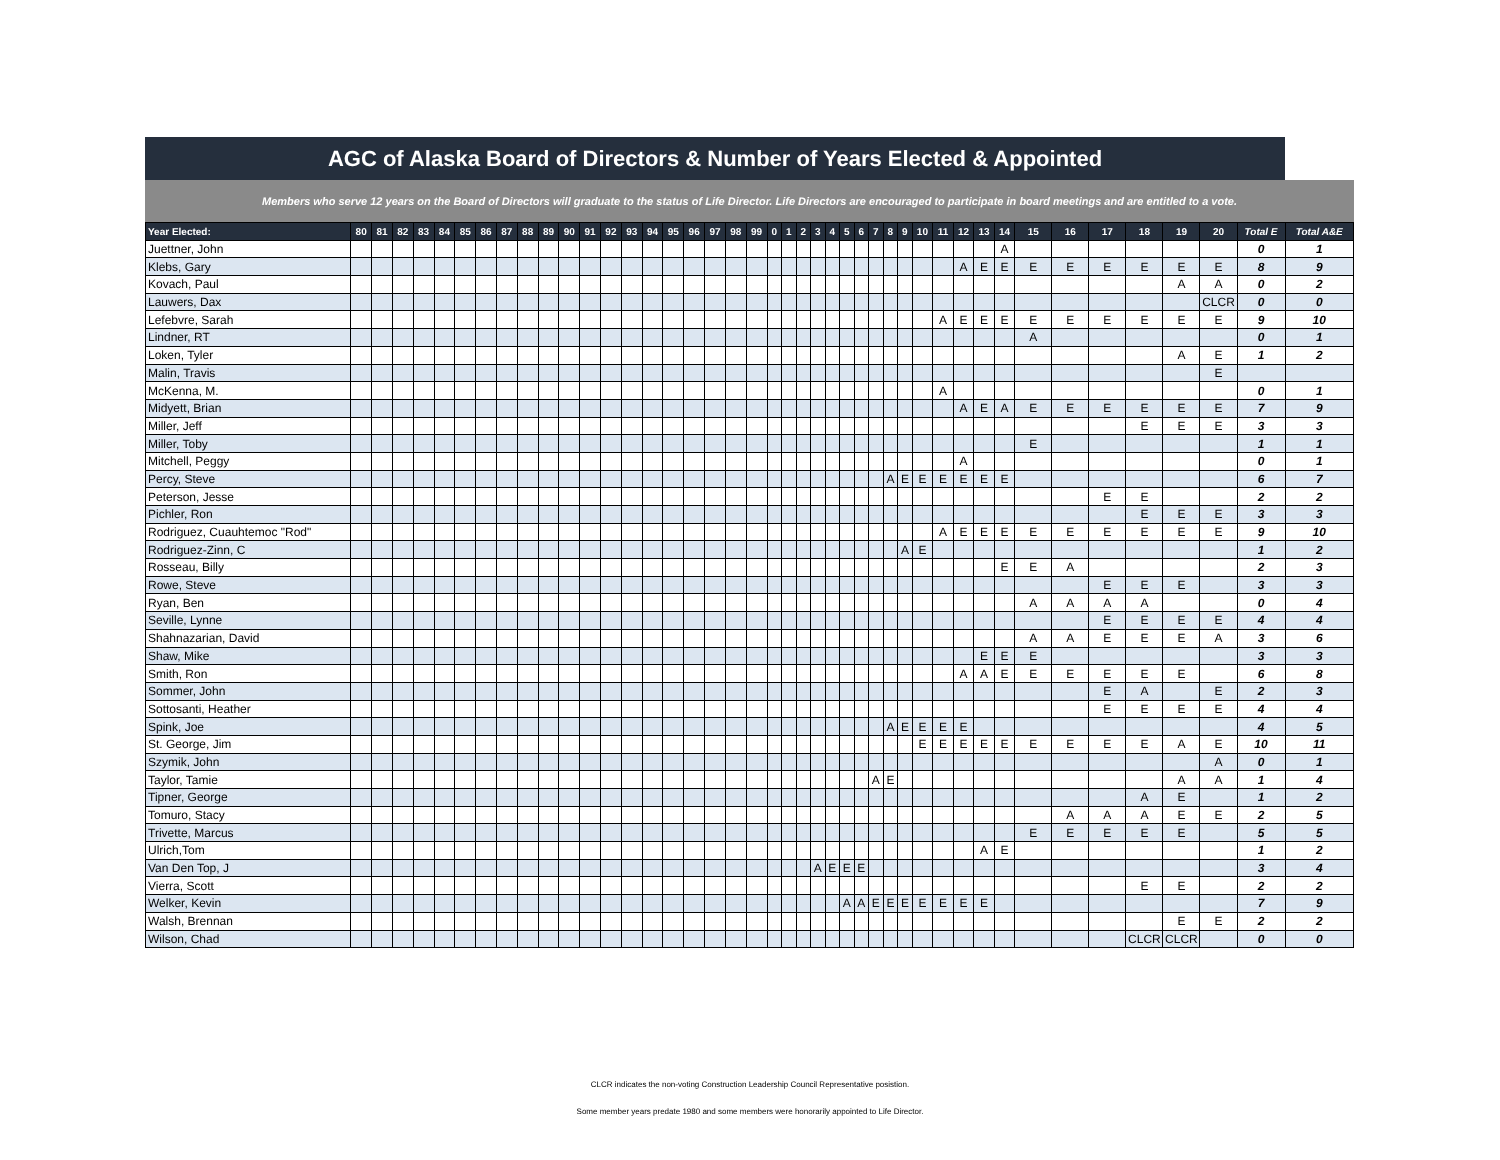AGC of Alaska Board of Directors & Number of Years Elected & Appointed
Members who serve 12 years on the Board of Directors will graduate to the status of Life Director. Life Directors are encouraged to participate in board meetings and are entitled to a vote.
| Year Elected: | 80 | 81 | 82 | 83 | 84 | 85 | 86 | 87 | 88 | 89 | 90 | 91 | 92 | 93 | 94 | 95 | 96 | 97 | 98 | 99 | 0 | 1 | 2 | 3 | 4 | 5 | 6 | 7 | 8 | 9 | 10 | 11 | 12 | 13 | 14 | 15 | 16 | 17 | 18 | 19 | 20 | Total E | Total A&E |
| --- | --- | --- | --- | --- | --- | --- | --- | --- | --- | --- | --- | --- | --- | --- | --- | --- | --- | --- | --- | --- | --- | --- | --- | --- | --- | --- | --- | --- | --- | --- | --- | --- | --- | --- | --- | --- | --- | --- | --- | --- | --- | --- | --- |
| Juettner, John | | | | | | | | | | | | | | | | | | | | | | | | | | | | | | | | | | | A | | | | | | | 0 | 1 |
| Klebs, Gary | | | | | | | | | | | | | | | | | | | | | | | | | | | | | | | | | A | E | E | E | E | E | E | E | E | 8 | 9 |
| Kovach, Paul | | | | | | | | | | | | | | | | | | | | | | | | | | | | | | | | | | | | | | | | A | A | 0 | 2 |
| Lauwers, Dax | | | | | | | | | | | | | | | | | | | | | | | | | | | | | | | | | | | | | | | | | CLCR | 0 | 0 |
| Lefebvre, Sarah | | | | | | | | | | | | | | | | | | | | | | | | | | | | | | | | A | E | E | E | E | E | E | E | E | E | 9 | 10 |
| Lindner, RT | | | | | | | | | | | | | | | | | | | | | | | | | | | | | | | | | | | | A | | | | | | 0 | 1 |
| Loken, Tyler | | | | | | | | | | | | | | | | | | | | | | | | | | | | | | | | | | | | | | | | A | E | 1 | 2 |
| Malin, Travis | | | | | | | | | | | | | | | | | | | | | | | | | | | | | | | | | | | | | | | | | E | | |
| McKenna, M. | | | | | | | | | | | | | | | | | | | | | | | | | | | | | | | | A | | | | | | | | | | 0 | 1 |
| Midyett, Brian | | | | | | | | | | | | | | | | | | | | | | | | | | | | | | | | | A | E | A | E | E | E | E | E | E | 7 | 9 |
| Miller, Jeff | | | | | | | | | | | | | | | | | | | | | | | | | | | | | | | | | | | | | | | E | E | E | 3 | 3 |
| Miller, Toby | | | | | | | | | | | | | | | | | | | | | | | | | | | | | | | | | | | | E | | | | | | 1 | 1 |
| Mitchell, Peggy | | | | | | | | | | | | | | | | | | | | | | | | | | | | | | | | | A | | | | | | | | | 0 | 1 |
| Percy, Steve | | | | | | | | | | | | | | | | | | | | | | | | | | | | | A | E | E | E | E | E | E | | | | | | | 6 | 7 |
| Peterson, Jesse | | | | | | | | | | | | | | | | | | | | | | | | | | | | | | | | | | | | | | E | E | | | 2 | 2 |
| Pichler, Ron | | | | | | | | | | | | | | | | | | | | | | | | | | | | | | | | | | | | | | | E | E | E | 3 | 3 |
| Rodriguez, Cuauhtemoc "Rod" | | | | | | | | | | | | | | | | | | | | | | | | | | | | | | | | A | E | E | E | E | E | E | E | E | E | 9 | 10 |
| Rodriguez-Zinn, C | | | | | | | | | | | | | | | | | | | | | | | | | | | | | | A | E | | | | | | | | | | | 1 | 2 |
| Rosseau, Billy | | | | | | | | | | | | | | | | | | | | | | | | | | | | | | | | | | | E | E | A | | | | | 2 | 3 |
| Rowe, Steve | | | | | | | | | | | | | | | | | | | | | | | | | | | | | | | | | | | | | | E | E | E | | 3 | 3 |
| Ryan, Ben | | | | | | | | | | | | | | | | | | | | | | | | | | | | | | | | | | | | A | A | A | A | | | 0 | 4 |
| Seville, Lynne | | | | | | | | | | | | | | | | | | | | | | | | | | | | | | | | | | | | | | E | E | E | E | 4 | 4 |
| Shahnazarian, David | | | | | | | | | | | | | | | | | | | | | | | | | | | | | | | | | | | | A | A | E | E | E | A | 3 | 6 |
| Shaw, Mike | | | | | | | | | | | | | | | | | | | | | | | | | | | | | | | | | | E | E | E | | | | | | 3 | 3 |
| Smith, Ron | | | | | | | | | | | | | | | | | | | | | | | | | | | | | | | | | A | A | E | E | E | E | E | E | | 6 | 8 |
| Sommer, John | | | | | | | | | | | | | | | | | | | | | | | | | | | | | | | | | | | | | | E | A | | E | 2 | 3 |
| Sottosanti, Heather | | | | | | | | | | | | | | | | | | | | | | | | | | | | | | | | | | | | | | E | E | E | E | 4 | 4 |
| Spink, Joe | | | | | | | | | | | | | | | | | | | | | | | | | | | | | A | E | E | E | E | | | | | | | | | 4 | 5 |
| St. George, Jim | | | | | | | | | | | | | | | | | | | | | | | | | | | | | | | E | E | E | E | E | E | E | E | E | A | E | 10 | 11 |
| Szymik, John | | | | | | | | | | | | | | | | | | | | | | | | | | | | | | | | | | | | | | | | | A | 0 | 1 |
| Taylor, Tamie | | | | | | | | | | | | | | | | | | | | | | | | | | | | A | E | | | | | | | | | | | A | A | 1 | 4 |
| Tipner, George | | | | | | | | | | | | | | | | | | | | | | | | | | | | | | | | | | | | | | | A | E | | 1 | 2 |
| Tomuro, Stacy | | | | | | | | | | | | | | | | | | | | | | | | | | | | | | | | | | | | | A | A | A | E | E | 2 | 5 |
| Trivette, Marcus | | | | | | | | | | | | | | | | | | | | | | | | | | | | | | | | | | | | E | E | E | E | E | | 5 | 5 |
| Ulrich,Tom | | | | | | | | | | | | | | | | | | | | | | | | | | | | | | | | | | A | E | | | | | | | 1 | 2 |
| Van Den Top, J | | | | | | | | | | | | | | | | | | | | | | | | A | E | E | E | | | | | | | | | | | | | | | 3 | 4 |
| Vierra, Scott | | | | | | | | | | | | | | | | | | | | | | | | | | | | | | | | | | | | | | | E | E | | 2 | 2 |
| Welker, Kevin | | | | | | | | | | | | | | | | | | | | | | | | | | A | A | E | E | E | E | E | E | E | | | | | | | | 7 | 9 |
| Walsh, Brennan | | | | | | | | | | | | | | | | | | | | | | | | | | | | | | | | | | | | | | | | E | E | 2 | 2 |
| Wilson, Chad | | | | | | | | | | | | | | | | | | | | | | | | | | | | | | | | | | | | | | | CLCR | CLCR | | 0 | 0 |
CLCR indicates the non-voting Construction Leadership Council Representative posistion.
Some member years predate 1980 and some members were honorarily appointed to Life Director.